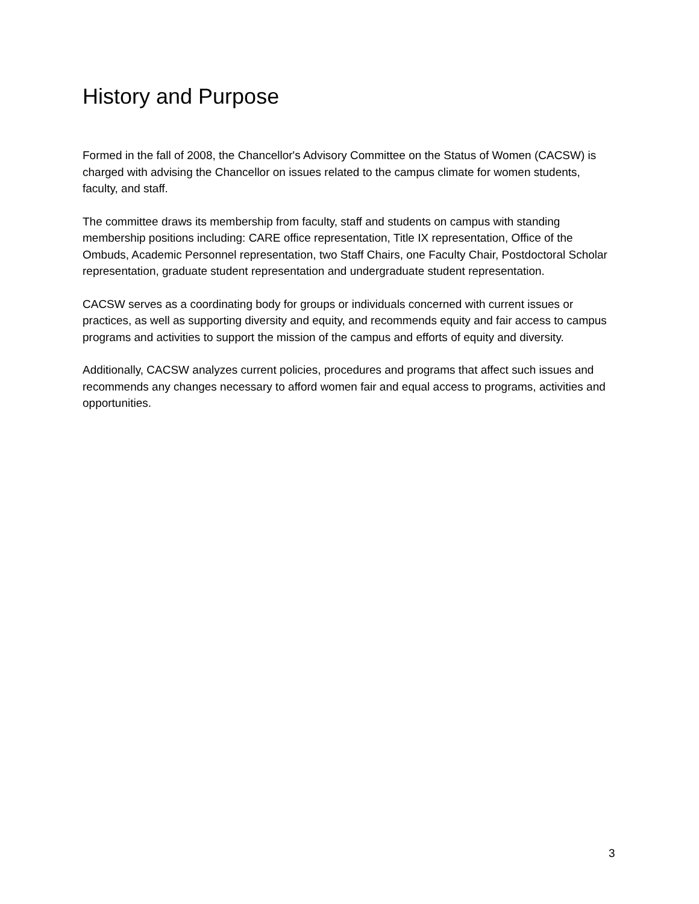History and Purpose
Formed in the fall of 2008, the Chancellor's Advisory Committee on the Status of Women (CACSW) is charged with advising the Chancellor on issues related to the campus climate for women students, faculty, and staff.
The committee draws its membership from faculty, staff and students on campus with standing membership positions including: CARE office representation, Title IX representation, Office of the Ombuds, Academic Personnel representation, two Staff Chairs, one Faculty Chair, Postdoctoral Scholar representation, graduate student representation and undergraduate student representation.
CACSW serves as a coordinating body for groups or individuals concerned with current issues or practices, as well as supporting diversity and equity, and recommends equity and fair access to campus programs and activities to support the mission of the campus and efforts of equity and diversity.
Additionally, CACSW analyzes current policies, procedures and programs that affect such issues and recommends any changes necessary to afford women fair and equal access to programs, activities and opportunities.
3